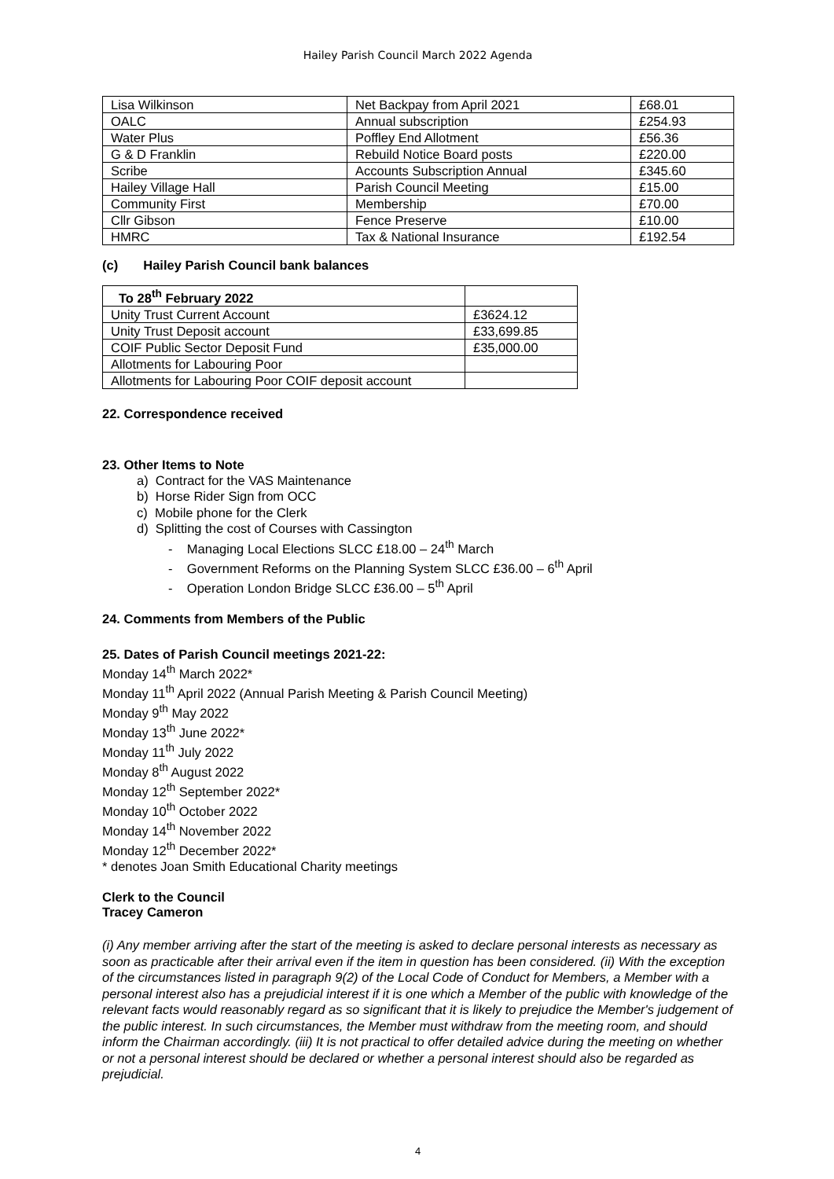Hailey Parish Council March 2022 Agenda
| Lisa Wilkinson | Net Backpay from April 2021 | £68.01 |
| OALC | Annual subscription | £254.93 |
| Water Plus | Poffley End Allotment | £56.36 |
| G & D Franklin | Rebuild Notice Board posts | £220.00 |
| Scribe | Accounts Subscription Annual | £345.60 |
| Hailey Village Hall | Parish Council Meeting | £15.00 |
| Community First | Membership | £70.00 |
| Cllr Gibson | Fence Preserve | £10.00 |
| HMRC | Tax & National Insurance | £192.54 |
(c) Hailey Parish Council bank balances
| To 28<sup>th</sup> February 2022 | |
| Unity Trust Current Account | £3624.12 |
| Unity Trust Deposit account | £33,699.85 |
| COIF Public Sector Deposit Fund | £35,000.00 |
| Allotments for Labouring Poor | |
| Allotments for Labouring Poor COIF deposit account | |
22. Correspondence received
23. Other Items to Note
a) Contract for the VAS Maintenance
b) Horse Rider Sign from OCC
c) Mobile phone for the Clerk
d) Splitting the cost of Courses with Cassington
- Managing Local Elections SLCC £18.00 – 24<sup>th</sup> March
- Government Reforms on the Planning System SLCC £36.00 – 6<sup>th</sup> April
- Operation London Bridge SLCC £36.00 – 5<sup>th</sup> April
24. Comments from Members of the Public
25. Dates of Parish Council meetings 2021-22:
Monday 14<sup>th</sup> March 2022*
Monday 11<sup>th</sup> April 2022 (Annual Parish Meeting & Parish Council Meeting)
Monday 9<sup>th</sup> May 2022
Monday 13<sup>th</sup> June 2022*
Monday 11<sup>th</sup> July 2022
Monday 8<sup>th</sup> August 2022
Monday 12<sup>th</sup> September 2022*
Monday 10<sup>th</sup> October 2022
Monday 14<sup>th</sup> November 2022
Monday 12<sup>th</sup> December 2022*
* denotes Joan Smith Educational Charity meetings
Clerk to the Council
Tracey Cameron
(i) Any member arriving after the start of the meeting is asked to declare personal interests as necessary as soon as practicable after their arrival even if the item in question has been considered. (ii) With the exception of the circumstances listed in paragraph 9(2) of the Local Code of Conduct for Members, a Member with a personal interest also has a prejudicial interest if it is one which a Member of the public with knowledge of the relevant facts would reasonably regard as so significant that it is likely to prejudice the Member's judgement of the public interest. In such circumstances, the Member must withdraw from the meeting room, and should inform the Chairman accordingly. (iii) It is not practical to offer detailed advice during the meeting on whether or not a personal interest should be declared or whether a personal interest should also be regarded as prejudicial.
4